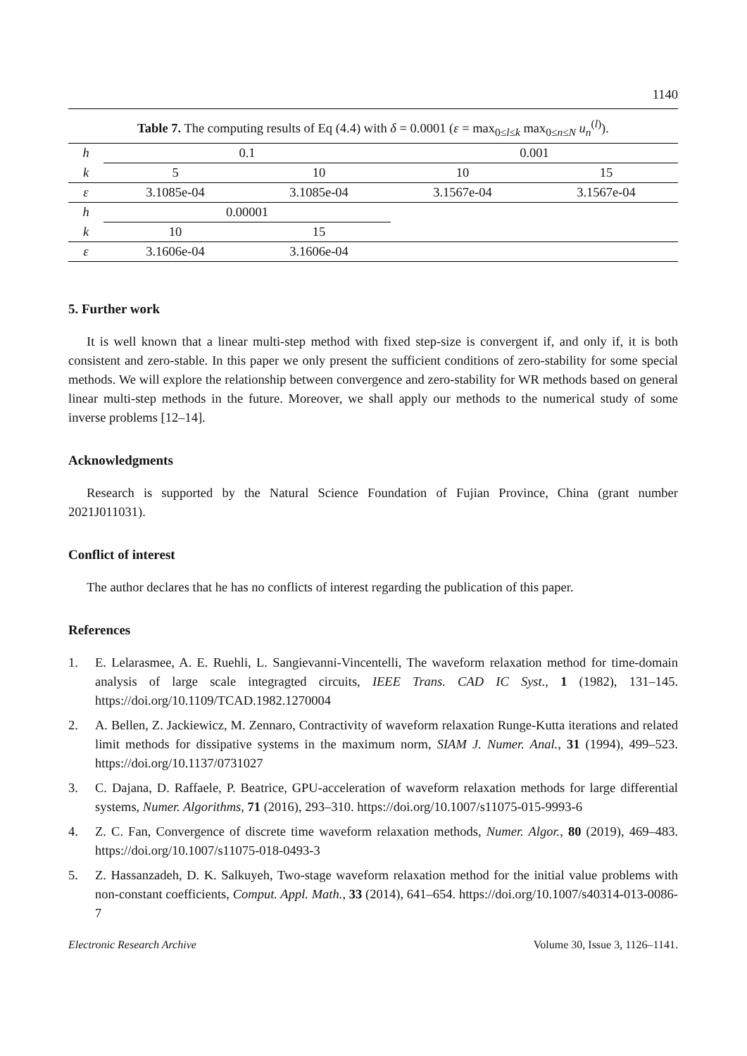1140
Table 7. The computing results of Eq (4.4) with δ = 0.0001 (ε = max<sub>0≤l≤k</sub> max<sub>0≤n≤N</sub> u<sub>n</sub><sup>(l)</sup>).
| h | 0.1 | | | 0.001 | |
| k | 5 | 10 | | 10 | 15 |
| ε | 3.1085e-04 | 3.1085e-04 | | 3.1567e-04 | 3.1567e-04 |
| h | 0.00001 | | | | |
| k | 10 | 15 | | | |
| ε | 3.1606e-04 | 3.1606e-04 | | | |
5. Further work
It is well known that a linear multi-step method with fixed step-size is convergent if, and only if, it is both consistent and zero-stable. In this paper we only present the sufficient conditions of zero-stability for some special methods. We will explore the relationship between convergence and zero-stability for WR methods based on general linear multi-step methods in the future. Moreover, we shall apply our methods to the numerical study of some inverse problems [12–14].
Acknowledgments
Research is supported by the Natural Science Foundation of Fujian Province, China (grant number 2021J011031).
Conflict of interest
The author declares that he has no conflicts of interest regarding the publication of this paper.
References
1. E. Lelarasmee, A. E. Ruehli, L. Sangievanni-Vincentelli, The waveform relaxation method for time-domain analysis of large scale integragted circuits, IEEE Trans. CAD IC Syst., 1 (1982), 131–145. https://doi.org/10.1109/TCAD.1982.1270004
2. A. Bellen, Z. Jackiewicz, M. Zennaro, Contractivity of waveform relaxation Runge-Kutta iterations and related limit methods for dissipative systems in the maximum norm, SIAM J. Numer. Anal., 31 (1994), 499–523. https://doi.org/10.1137/0731027
3. C. Dajana, D. Raffaele, P. Beatrice, GPU-acceleration of waveform relaxation methods for large differential systems, Numer. Algorithms, 71 (2016), 293–310. https://doi.org/10.1007/s11075-015-9993-6
4. Z. C. Fan, Convergence of discrete time waveform relaxation methods, Numer. Algor., 80 (2019), 469–483. https://doi.org/10.1007/s11075-018-0493-3
5. Z. Hassanzadeh, D. K. Salkuyeh, Two-stage waveform relaxation method for the initial value problems with non-constant coefficients, Comput. Appl. Math., 33 (2014), 641–654. https://doi.org/10.1007/s40314-013-0086-7
Electronic Research Archive Volume 30, Issue 3, 1126–1141.